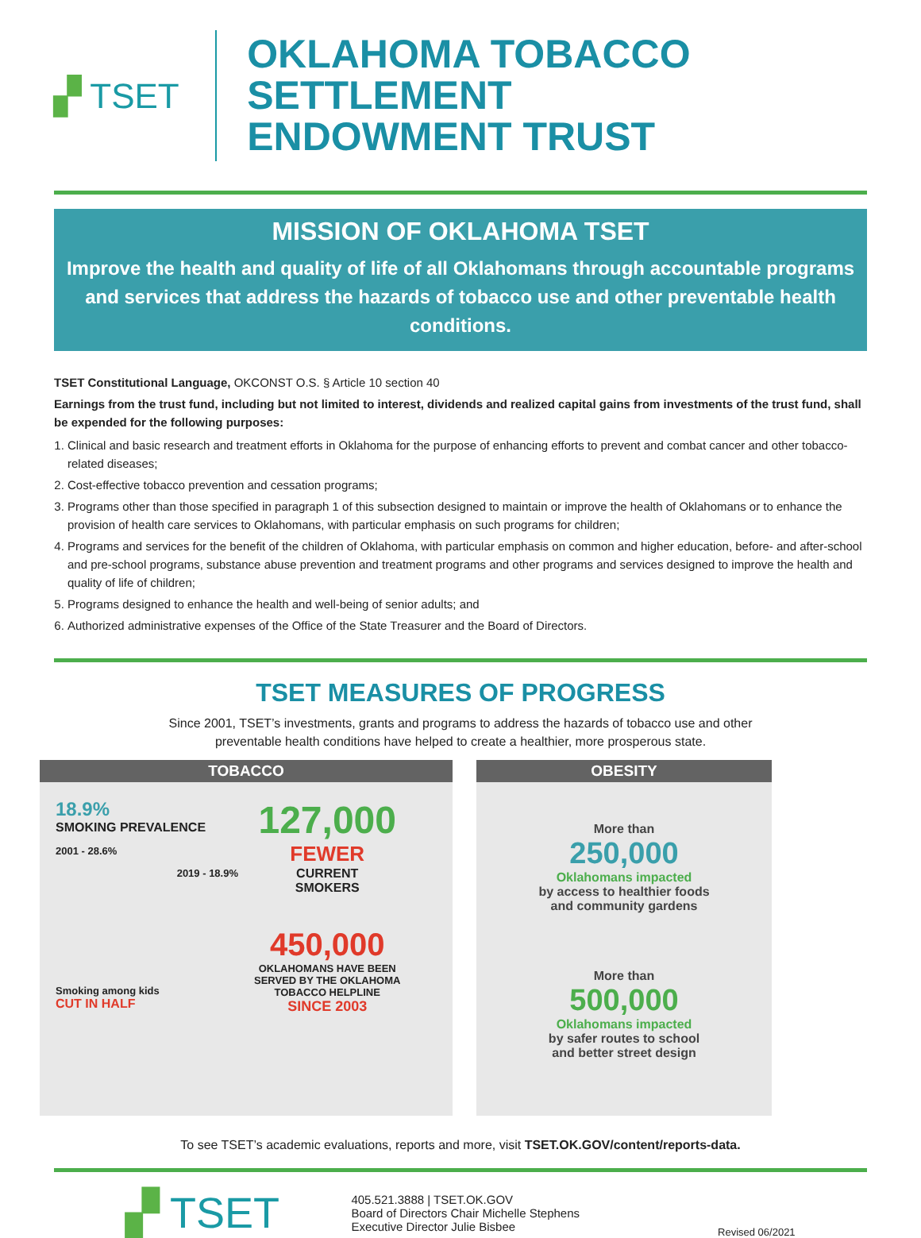▞ TSET
OKLAHOMA TOBACCO SETTLEMENT
ENDOWMENT TRUST
MISSION OF OKLAHOMA TSET
Improve the health and quality of life of all Oklahomans through accountable programs and services that address the hazards of tobacco use and other preventable health conditions.
TSET Constitutional Language, OKCONST O.S. § Article 10 section 40
Earnings from the trust fund, including but not limited to interest, dividends and realized capital gains from investments of the trust fund, shall be expended for the following purposes:
1. Clinical and basic research and treatment efforts in Oklahoma for the purpose of enhancing efforts to prevent and combat cancer and other tobacco-related diseases;
2. Cost-effective tobacco prevention and cessation programs;
3. Programs other than those specified in paragraph 1 of this subsection designed to maintain or improve the health of Oklahomans or to enhance the provision of health care services to Oklahomans, with particular emphasis on such programs for children;
4. Programs and services for the benefit of the children of Oklahoma, with particular emphasis on common and higher education, before- and after-school and pre-school programs, substance abuse prevention and treatment programs and other programs and services designed to improve the health and quality of life of children;
5. Programs designed to enhance the health and well-being of senior adults; and
6. Authorized administrative expenses of the Office of the State Treasurer and the Board of Directors.
TSET MEASURES OF PROGRESS
Since 2001, TSET’s investments, grants and programs to address the hazards of tobacco use and other
preventable health conditions have helped to create a healthier, more prosperous state.
TOBACCO
18.9%
SMOKING PREVALENCE
2001 - 28.6%
2019 - 18.9%
Smoking among kids
CUT IN HALF
127,000
FEWER
CURRENT
SMOKERS
450,000
OKLAHOMANS HAVE BEEN
SERVED BY THE OKLAHOMA
TOBACCO HELPLINE
SINCE 2003
OBESITY
More than
250,000
Oklahomans impacted
by access to healthier foods
and community gardens
More than
500,000
Oklahomans impacted
by safer routes to school
and better street design
To see TSET’s academic evaluations, reports and more, visit TSET.OK.GOV/content/reports-data.
▞ TSET
405.521.3888 | TSET.OK.GOV
Board of Directors Chair Michelle Stephens
Executive Director Julie Bisbee
Revised 06/2021